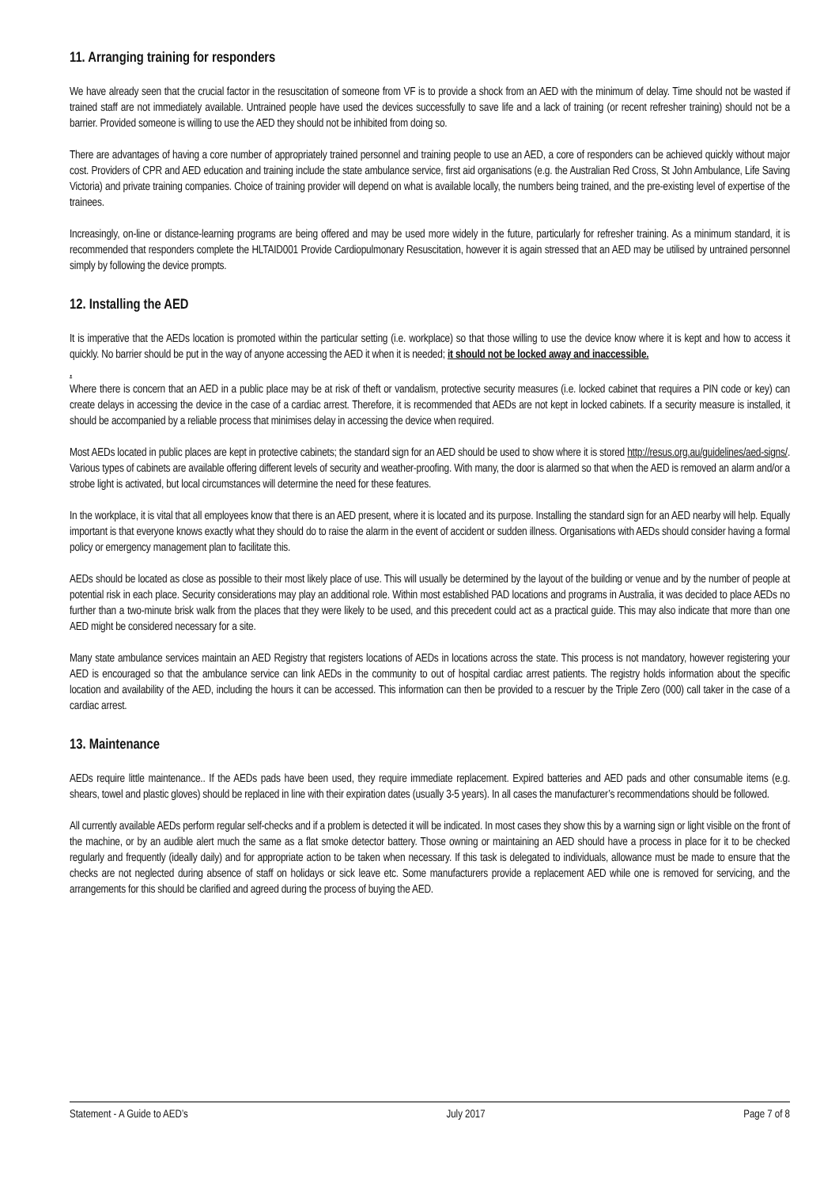11. Arranging training for responders
We have already seen that the crucial factor in the resuscitation of someone from VF is to provide a shock from an AED with the minimum of delay. Time should not be wasted if trained staff are not immediately available. Untrained people have used the devices successfully to save life and a lack of training (or recent refresher training) should not be a barrier. Provided someone is willing to use the AED they should not be inhibited from doing so.
There are advantages of having a core number of appropriately trained personnel and training people to use an AED, a core of responders can be achieved quickly without major cost. Providers of CPR and AED education and training include the state ambulance service, first aid organisations (e.g. the Australian Red Cross, St John Ambulance, Life Saving Victoria) and private training companies. Choice of training provider will depend on what is available locally, the numbers being trained, and the pre-existing level of expertise of the trainees.
Increasingly, on-line or distance-learning programs are being offered and may be used more widely in the future, particularly for refresher training. As a minimum standard, it is recommended that responders complete the HLTAID001 Provide Cardiopulmonary Resuscitation, however it is again stressed that an AED may be utilised by untrained personnel simply by following the device prompts.
12. Installing the AED
It is imperative that the AEDs location is promoted within the particular setting (i.e. workplace) so that those willing to use the device know where it is kept and how to access it quickly. No barrier should be put in the way of anyone accessing the AED it when it is needed; it should not be locked away and inaccessible.
.
Where there is concern that an AED in a public place may be at risk of theft or vandalism, protective security measures (i.e. locked cabinet that requires a PIN code or key) can create delays in accessing the device in the case of a cardiac arrest. Therefore, it is recommended that AEDs are not kept in locked cabinets. If a security measure is installed, it should be accompanied by a reliable process that minimises delay in accessing the device when required.
Most AEDs located in public places are kept in protective cabinets; the standard sign for an AED should be used to show where it is stored http://resus.org.au/guidelines/aed-signs/. Various types of cabinets are available offering different levels of security and weather-proofing. With many, the door is alarmed so that when the AED is removed an alarm and/or a strobe light is activated, but local circumstances will determine the need for these features.
In the workplace, it is vital that all employees know that there is an AED present, where it is located and its purpose. Installing the standard sign for an AED nearby will help. Equally important is that everyone knows exactly what they should do to raise the alarm in the event of accident or sudden illness. Organisations with AEDs should consider having a formal policy or emergency management plan to facilitate this.
AEDs should be located as close as possible to their most likely place of use. This will usually be determined by the layout of the building or venue and by the number of people at potential risk in each place. Security considerations may play an additional role. Within most established PAD locations and programs in Australia, it was decided to place AEDs no further than a two-minute brisk walk from the places that they were likely to be used, and this precedent could act as a practical guide. This may also indicate that more than one AED might be considered necessary for a site.
Many state ambulance services maintain an AED Registry that registers locations of AEDs in locations across the state. This process is not mandatory, however registering your AED is encouraged so that the ambulance service can link AEDs in the community to out of hospital cardiac arrest patients. The registry holds information about the specific location and availability of the AED, including the hours it can be accessed. This information can then be provided to a rescuer by the Triple Zero (000) call taker in the case of a cardiac arrest.
13. Maintenance
AEDs require little maintenance.. If the AEDs pads have been used, they require immediate replacement. Expired batteries and AED pads and other consumable items (e.g. shears, towel and plastic gloves) should be replaced in line with their expiration dates (usually 3-5 years). In all cases the manufacturer’s recommendations should be followed.
All currently available AEDs perform regular self-checks and if a problem is detected it will be indicated. In most cases they show this by a warning sign or light visible on the front of the machine, or by an audible alert much the same as a flat smoke detector battery. Those owning or maintaining an AED should have a process in place for it to be checked regularly and frequently (ideally daily) and for appropriate action to be taken when necessary. If this task is delegated to individuals, allowance must be made to ensure that the checks are not neglected during absence of staff on holidays or sick leave etc. Some manufacturers provide a replacement AED while one is removed for servicing, and the arrangements for this should be clarified and agreed during the process of buying the AED.
Statement - A Guide to AED’s July 2017 Page 7 of 8